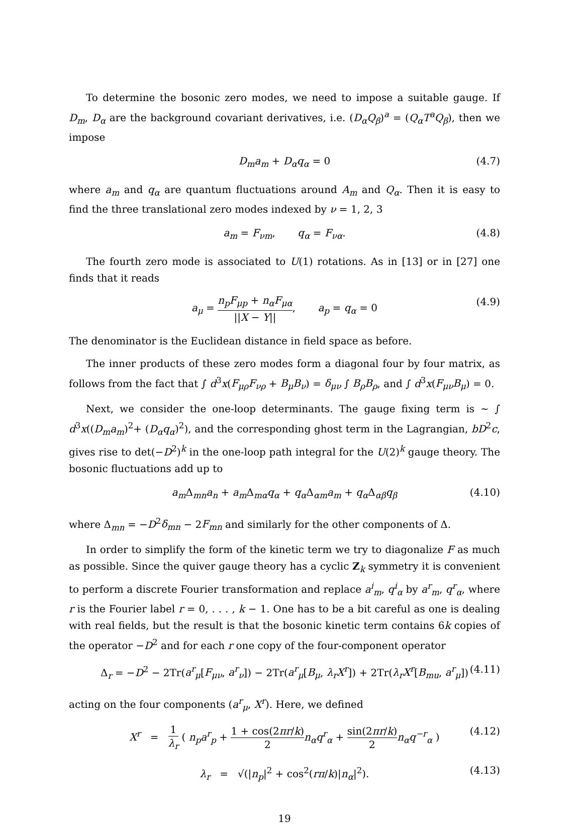To determine the bosonic zero modes, we need to impose a suitable gauge. If D<sub>m</sub>, D<sub>α</sub> are the background covariant derivatives, i.e. (D<sub>α</sub>Q<sub>β</sub>)<sup>a</sup> = (Q<sub>α</sub>T<sup>a</sup>Q<sub>β</sub>), then we impose
D<sub>m</sub>a<sub>m</sub> + D<sub>α</sub>q<sub>α</sub> = 0 (4.7)
where a<sub>m</sub> and q<sub>α</sub> are quantum fluctuations around A<sub>m</sub> and Q<sub>α</sub>. Then it is easy to find the three translational zero modes indexed by ν = 1, 2, 3
a<sub>m</sub> = F<sub>νm</sub>, q<sub>α</sub> = F<sub>να</sub>. (4.8)
The fourth zero mode is associated to U(1) rotations. As in [13] or in [27] one finds that it reads
a<sub>μ</sub> = n<sub>p</sub>F<sub>μp</sub> + n<sub>α</sub>F<sub>μα</sub> ||X − Y||, a<sub>p</sub> = q<sub>α</sub> = 0 (4.9)
The denominator is the Euclidean distance in field space as before.
The inner products of these zero modes form a diagonal four by four matrix, as follows from the fact that ∫ d<sup>3</sup>x(F<sub>μρ</sub>F<sub>νρ</sub> + B<sub>μ</sub>B<sub>ν</sub>) = δ<sub>μν</sub> ∫ B<sub>ρ</sub>B<sub>ρ</sub>, and ∫ d<sup>3</sup>x(F<sub>μν</sub>B<sub>μ</sub>) = 0.
Next, we consider the one-loop determinants. The gauge fixing term is ∼ ∫ d<sup>3</sup>x((D<sub>m</sub>a<sub>m</sub>)<sup>2</sup>+ (D<sub>α</sub>q<sub>α</sub>)<sup>2</sup>), and the corresponding ghost term in the Lagrangian, bD<sup>2</sup>c, gives rise to det(−D<sup>2</sup>)<sup>k</sup> in the one-loop path integral for the U(2)<sup>k</sup> gauge theory. The bosonic fluctuations add up to
a<sub>m</sub> Δ<sub>mn</sub>a<sub>n</sub> + a<sub>m</sub> Δ<sub>mα</sub>q<sub>α</sub> + q<sub>α</sub> Δ<sub>αm</sub>a<sub>m</sub> + q<sub>α</sub> Δ<sub>αβ</sub>q<sub>β</sub> (4.10)
where Δ<sub>mn</sub> = −D<sup>2</sup>δ<sub>mn</sub> − 2F<sub>mn</sub> and similarly for the other components of Δ.
In order to simplify the form of the kinetic term we try to diagonalize F as much as possible. Since the quiver gauge theory has a cyclic Z<sub>k</sub> symmetry it is convenient to perform a discrete Fourier transformation and replace a<sup>i</sup><sub>m</sub>, q<sup>i</sup><sub>α</sub> by a<sup>r</sup><sub>m</sub>, q<sup>r</sup><sub>α</sub>, where r is the Fourier label r = 0, . . . , k − 1. One has to be a bit careful as one is dealing with real fields, but the result is that the bosonic kinetic term contains 6k copies of the operator −D<sup>2</sup> and for each r one copy of the four-component operator
Δ<sub>r</sub> = −D<sup>2</sup> − 2Tr(a<sup>r</sup><sub>μ</sub>[F<sub>μν</sub>, a<sup>r</sup><sub>ν</sub>]) − 2Tr(a<sup>r</sup><sub>μ</sub>[B<sub>μ</sub>, λ<sub>r</sub>X<sup>r</sup>]) + 2Tr(λ<sub>r</sub>X<sup>r</sup>[B<sub>mu</sub>, a<sup>r</sup><sub>μ</sub>]) (4.11)
acting on the four components (a<sup>r</sup><sub>μ</sub>, X<sup>r</sup>). Here, we defined
X<sup>r</sup> = 1 λ<sub>r</sub> ( n<sub>p</sub>a<sup>r</sup><sub>p</sub> + 1 + cos(2πr/k) 2 n<sub>α</sub>q<sup>r</sup><sub>α</sub> + sin(2πr/k) 2 n<sub>α</sub>q<sup>−r</sup><sub>α</sub> ) (4.12)
λ<sub>r</sub> = √(|n<sub>p</sub>|<sup>2</sup> + cos<sup>2</sup>(rπ/k)|n<sub>α</sub>|<sup>2</sup>). (4.13)
19